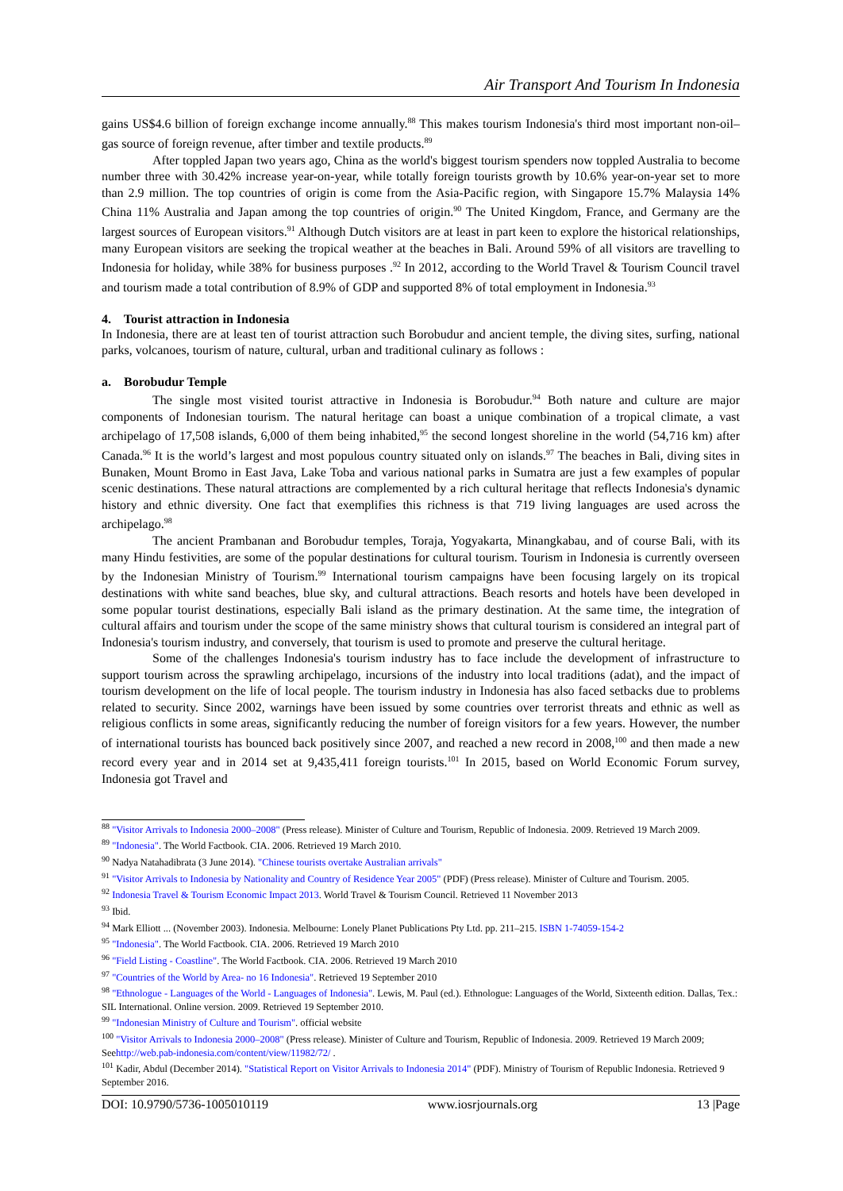Air Transport And Tourism In Indonesia
gains US$4.6 billion of foreign exchange income annually.<sup>88</sup> This makes tourism Indonesia's third most important non-oil–gas source of foreign revenue, after timber and textile products.<sup>89</sup>
After toppled Japan two years ago, China as the world's biggest tourism spenders now toppled Australia to become number three with 30.42% increase year-on-year, while totally foreign tourists growth by 10.6% year-on-year set to more than 2.9 million. The top countries of origin is come from the Asia-Pacific region, with Singapore 15.7% Malaysia 14% China 11% Australia and Japan among the top countries of origin.<sup>90</sup> The United Kingdom, France, and Germany are the largest sources of European visitors.<sup>91</sup> Although Dutch visitors are at least in part keen to explore the historical relationships, many European visitors are seeking the tropical weather at the beaches in Bali. Around 59% of all visitors are travelling to Indonesia for holiday, while 38% for business purposes .<sup>92</sup> In 2012, according to the World Travel & Tourism Council travel and tourism made a total contribution of 8.9% of GDP and supported 8% of total employment in Indonesia.<sup>93</sup>
4. Tourist attraction in Indonesia
In Indonesia, there are at least ten of tourist attraction such Borobudur and ancient temple, the diving sites, surfing, national parks, volcanoes, tourism of nature, cultural, urban and traditional culinary as follows :
a. Borobudur Temple
The single most visited tourist attractive in Indonesia is Borobudur.<sup>94</sup> Both nature and culture are major components of Indonesian tourism. The natural heritage can boast a unique combination of a tropical climate, a vast archipelago of 17,508 islands, 6,000 of them being inhabited,<sup>95</sup> the second longest shoreline in the world (54,716 km) after Canada.<sup>96</sup> It is the world’s largest and most populous country situated only on islands.<sup>97</sup> The beaches in Bali, diving sites in Bunaken, Mount Bromo in East Java, Lake Toba and various national parks in Sumatra are just a few examples of popular scenic destinations. These natural attractions are complemented by a rich cultural heritage that reflects Indonesia's dynamic history and ethnic diversity. One fact that exemplifies this richness is that 719 living languages are used across the archipelago.<sup>98</sup>
The ancient Prambanan and Borobudur temples, Toraja, Yogyakarta, Minangkabau, and of course Bali, with its many Hindu festivities, are some of the popular destinations for cultural tourism. Tourism in Indonesia is currently overseen by the Indonesian Ministry of Tourism.<sup>99</sup> International tourism campaigns have been focusing largely on its tropical destinations with white sand beaches, blue sky, and cultural attractions. Beach resorts and hotels have been developed in some popular tourist destinations, especially Bali island as the primary destination. At the same time, the integration of cultural affairs and tourism under the scope of the same ministry shows that cultural tourism is considered an integral part of Indonesia's tourism industry, and conversely, that tourism is used to promote and preserve the cultural heritage.
Some of the challenges Indonesia's tourism industry has to face include the development of infrastructure to support tourism across the sprawling archipelago, incursions of the industry into local traditions (adat), and the impact of tourism development on the life of local people. The tourism industry in Indonesia has also faced setbacks due to problems related to security. Since 2002, warnings have been issued by some countries over terrorist threats and ethnic as well as religious conflicts in some areas, significantly reducing the number of foreign visitors for a few years. However, the number of international tourists has bounced back positively since 2007, and reached a new record in 2008,<sup>100</sup> and then made a new record every year and in 2014 set at 9,435,411 foreign tourists.<sup>101</sup> In 2015, based on World Economic Forum survey, Indonesia got Travel and
<sup>88</sup> "Visitor Arrivals to Indonesia 2000–2008" (Press release). Minister of Culture and Tourism, Republic of Indonesia. 2009. Retrieved 19 March 2009.
<sup>89</sup> "Indonesia". The World Factbook. CIA. 2006. Retrieved 19 March 2010.
<sup>90</sup> Nadya Natahadibrata (3 June 2014). "Chinese tourists overtake Australian arrivals"
<sup>91</sup> "Visitor Arrivals to Indonesia by Nationality and Country of Residence Year 2005" (PDF) (Press release). Minister of Culture and Tourism. 2005.
<sup>92</sup> Indonesia Travel & Tourism Economic Impact 2013. World Travel & Tourism Council. Retrieved 11 November 2013
<sup>93</sup> Ibid.
<sup>94</sup> Mark Elliott ... (November 2003). Indonesia. Melbourne: Lonely Planet Publications Pty Ltd. pp. 211–215. ISBN 1-74059-154-2
<sup>95</sup> "Indonesia". The World Factbook. CIA. 2006. Retrieved 19 March 2010
<sup>96</sup> "Field Listing - Coastline". The World Factbook. CIA. 2006. Retrieved 19 March 2010
<sup>97</sup> "Countries of the World by Area- no 16 Indonesia". Retrieved 19 September 2010
<sup>98</sup> "Ethnologue - Languages of the World - Languages of Indonesia". Lewis, M. Paul (ed.). Ethnologue: Languages of the World, Sixteenth edition. Dallas, Tex.: SIL International. Online version. 2009. Retrieved 19 September 2010.
<sup>99</sup> "Indonesian Ministry of Culture and Tourism". official website
<sup>100</sup> "Visitor Arrivals to Indonesia 2000–2008" (Press release). Minister of Culture and Tourism, Republic of Indonesia. 2009. Retrieved 19 March 2009; Seehttp://web.pab-indonesia.com/content/view/11982/72/ .
<sup>101</sup> Kadir, Abdul (December 2014). "Statistical Report on Visitor Arrivals to Indonesia 2014" (PDF). Ministry of Tourism of Republic Indonesia. Retrieved 9 September 2016.
DOI: 10.9790/5736-1005010119 www.iosrjournals.org 13 |Page